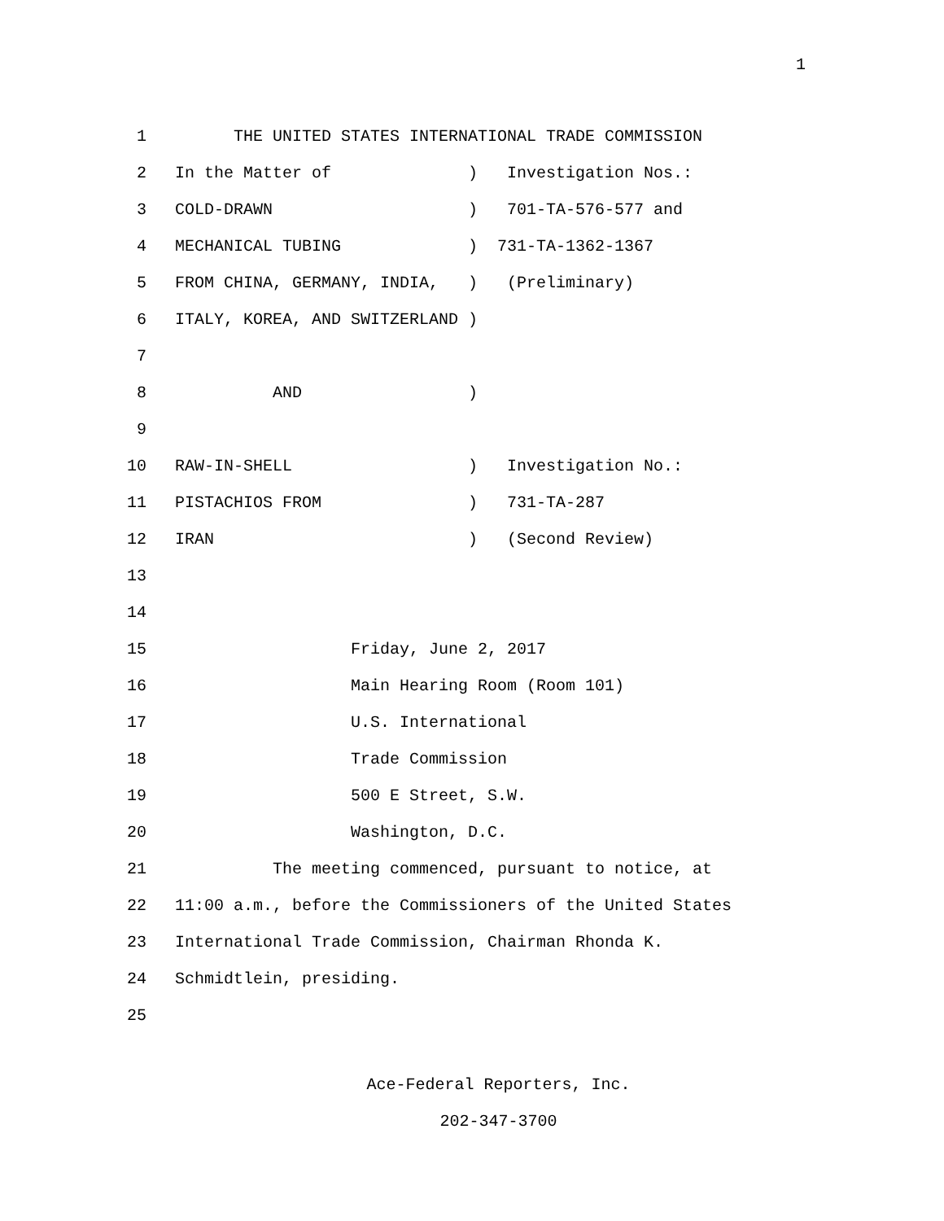1
1
THE UNITED STATES INTERNATIONAL TRADE COMMISSION
2
In the Matter of ) Investigation Nos.:
3
COLD-DRAWN ) 701-TA-576-577 and
4
MECHANICAL TUBING ) 731-TA-1362-1367
5
FROM CHINA, GERMANY, INDIA, ) (Preliminary)
6
ITALY, KOREA, AND SWITZERLAND )
7
8
AND )
9
10
RAW-IN-SHELL ) Investigation No.:
11
PISTACHIOS FROM ) 731-TA-287
12
IRAN ) (Second Review)
13
14
15
Friday, June 2, 2017
16
Main Hearing Room (Room 101)
17
U.S. International
18
Trade Commission
19
500 E Street, S.W.
20
Washington, D.C.
21
The meeting commenced, pursuant to notice, at
22
11:00 a.m., before the Commissioners of the United States
23
International Trade Commission, Chairman Rhonda K.
24
Schmidtlein, presiding.
25
Ace-Federal Reporters, Inc.
202-347-3700